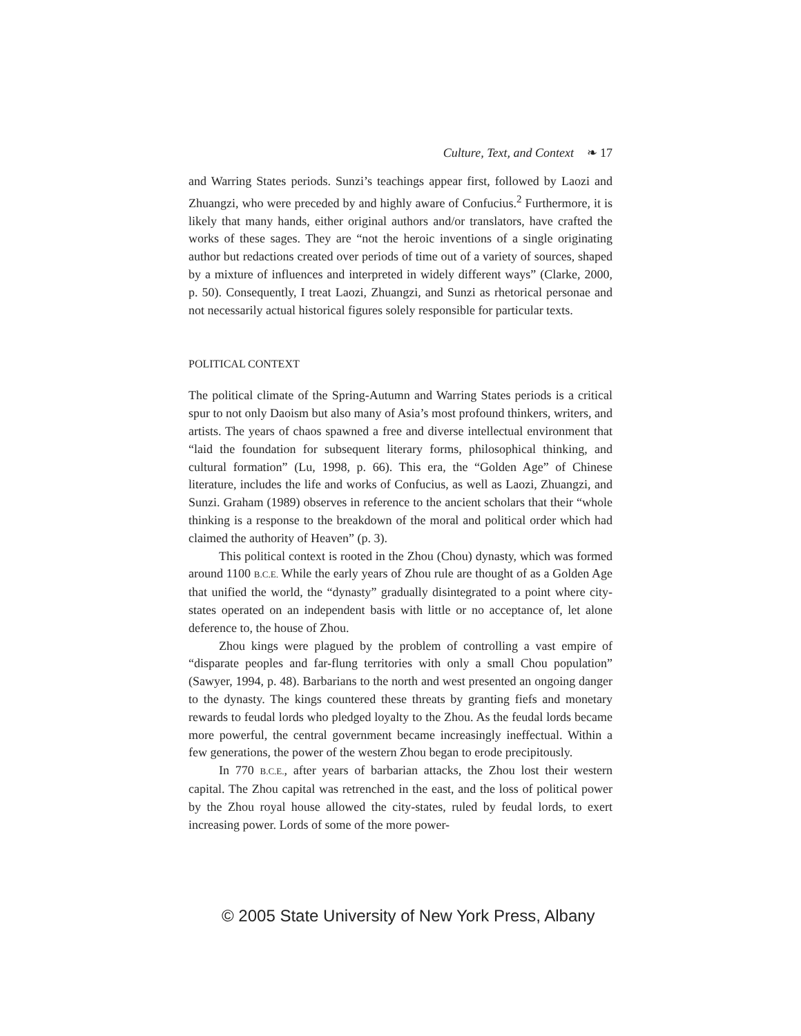Culture, Text, and Context ❧ 17
and Warring States periods. Sunzi’s teachings appear first, followed by Laozi and Zhuangzi, who were preceded by and highly aware of Confucius.<sup>2</sup> Furthermore, it is likely that many hands, either original authors and/or translators, have crafted the works of these sages. They are “not the heroic inventions of a single originating author but redactions created over periods of time out of a variety of sources, shaped by a mixture of influences and interpreted in widely different ways” (Clarke, 2000, p. 50). Consequently, I treat Laozi, Zhuangzi, and Sunzi as rhetorical personae and not necessarily actual historical figures solely responsible for particular texts.
POLITICAL CONTEXT
The political climate of the Spring-Autumn and Warring States periods is a critical spur to not only Daoism but also many of Asia’s most profound thinkers, writers, and artists. The years of chaos spawned a free and diverse intellectual environment that “laid the foundation for subsequent literary forms, philosophical thinking, and cultural formation” (Lu, 1998, p. 66). This era, the “Golden Age” of Chinese literature, includes the life and works of Confucius, as well as Laozi, Zhuangzi, and Sunzi. Graham (1989) observes in reference to the ancient scholars that their “whole thinking is a response to the breakdown of the moral and political order which had claimed the authority of Heaven” (p. 3).
This political context is rooted in the Zhou (Chou) dynasty, which was formed around 1100 B.C.E. While the early years of Zhou rule are thought of as a Golden Age that unified the world, the “dynasty” gradually disintegrated to a point where city-states operated on an independent basis with little or no acceptance of, let alone deference to, the house of Zhou.
Zhou kings were plagued by the problem of controlling a vast empire of “disparate peoples and far-flung territories with only a small Chou population” (Sawyer, 1994, p. 48). Barbarians to the north and west presented an ongoing danger to the dynasty. The kings countered these threats by granting fiefs and monetary rewards to feudal lords who pledged loyalty to the Zhou. As the feudal lords became more powerful, the central government became increasingly ineffectual. Within a few generations, the power of the western Zhou began to erode precipitously.
In 770 B.C.E., after years of barbarian attacks, the Zhou lost their western capital. The Zhou capital was retrenched in the east, and the loss of political power by the Zhou royal house allowed the city-states, ruled by feudal lords, to exert increasing power. Lords of some of the more power-
© 2005 State University of New York Press, Albany